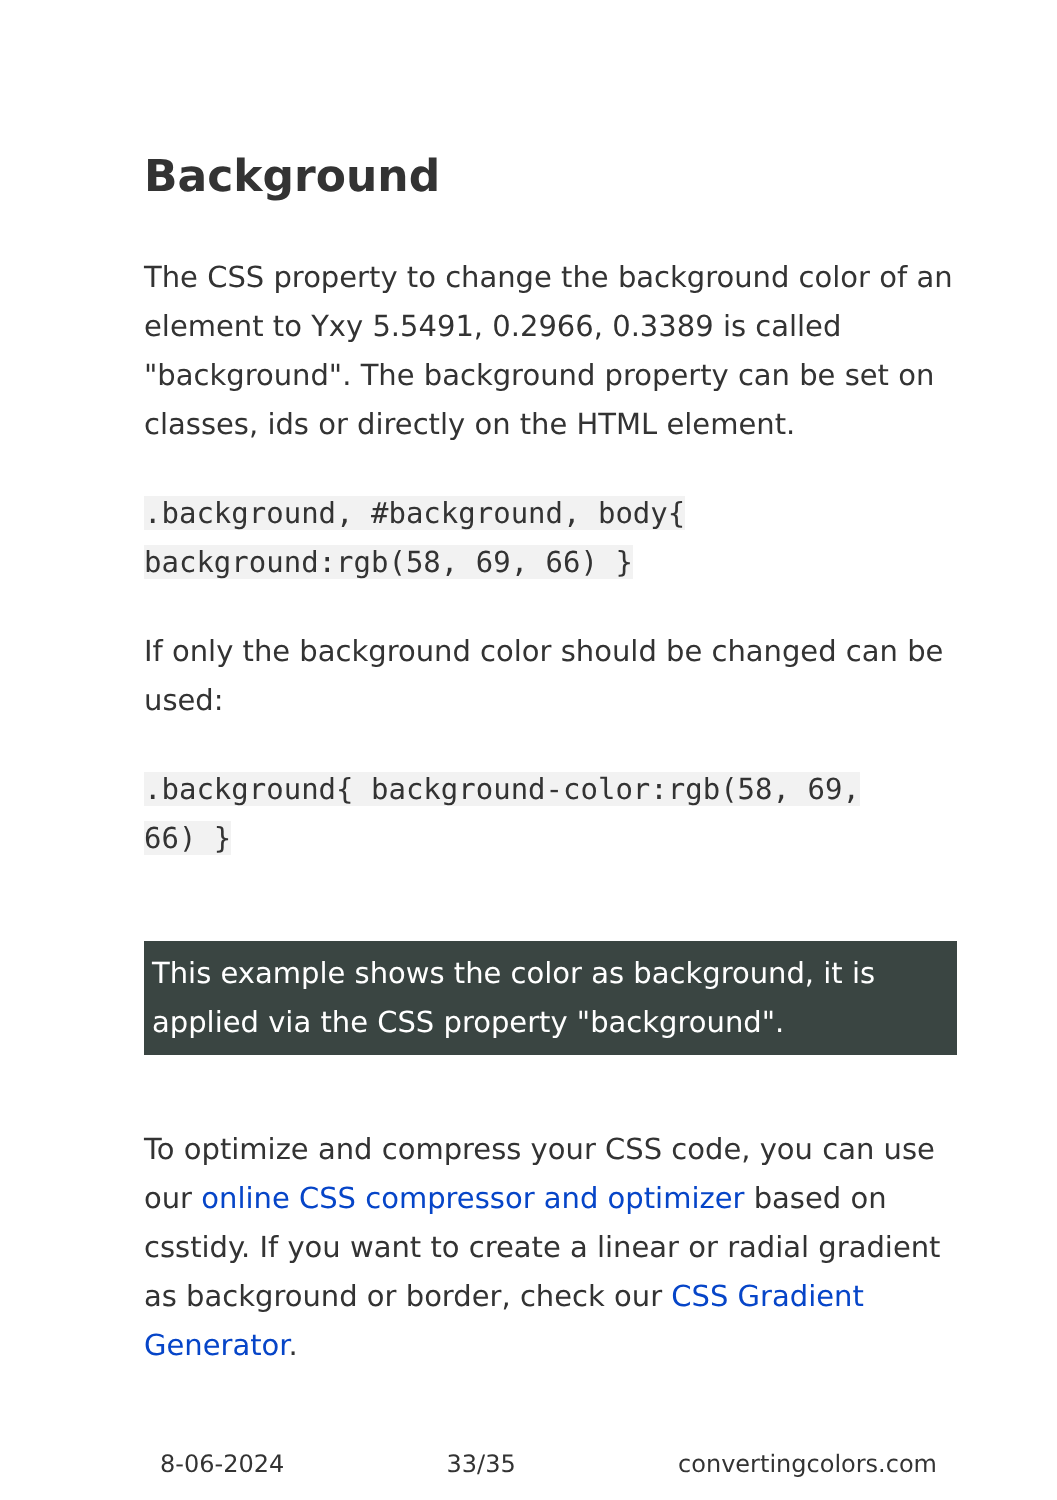Background
The CSS property to change the background color of an element to Yxy 5.5491, 0.2966, 0.3389 is called "background". The background property can be set on classes, ids or directly on the HTML element.
.background, #background, body{
background:rgb(58, 69, 66) }
If only the background color should be changed can be used:
.background{ background-color:rgb(58, 69,
66) }
This example shows the color as background, it is applied via the CSS property "background".
To optimize and compress your CSS code, you can use our online CSS compressor and optimizer based on csstidy. If you want to create a linear or radial gradient as background or border, check our CSS Gradient Generator.
8-06-2024 33/35 convertingcolors.com